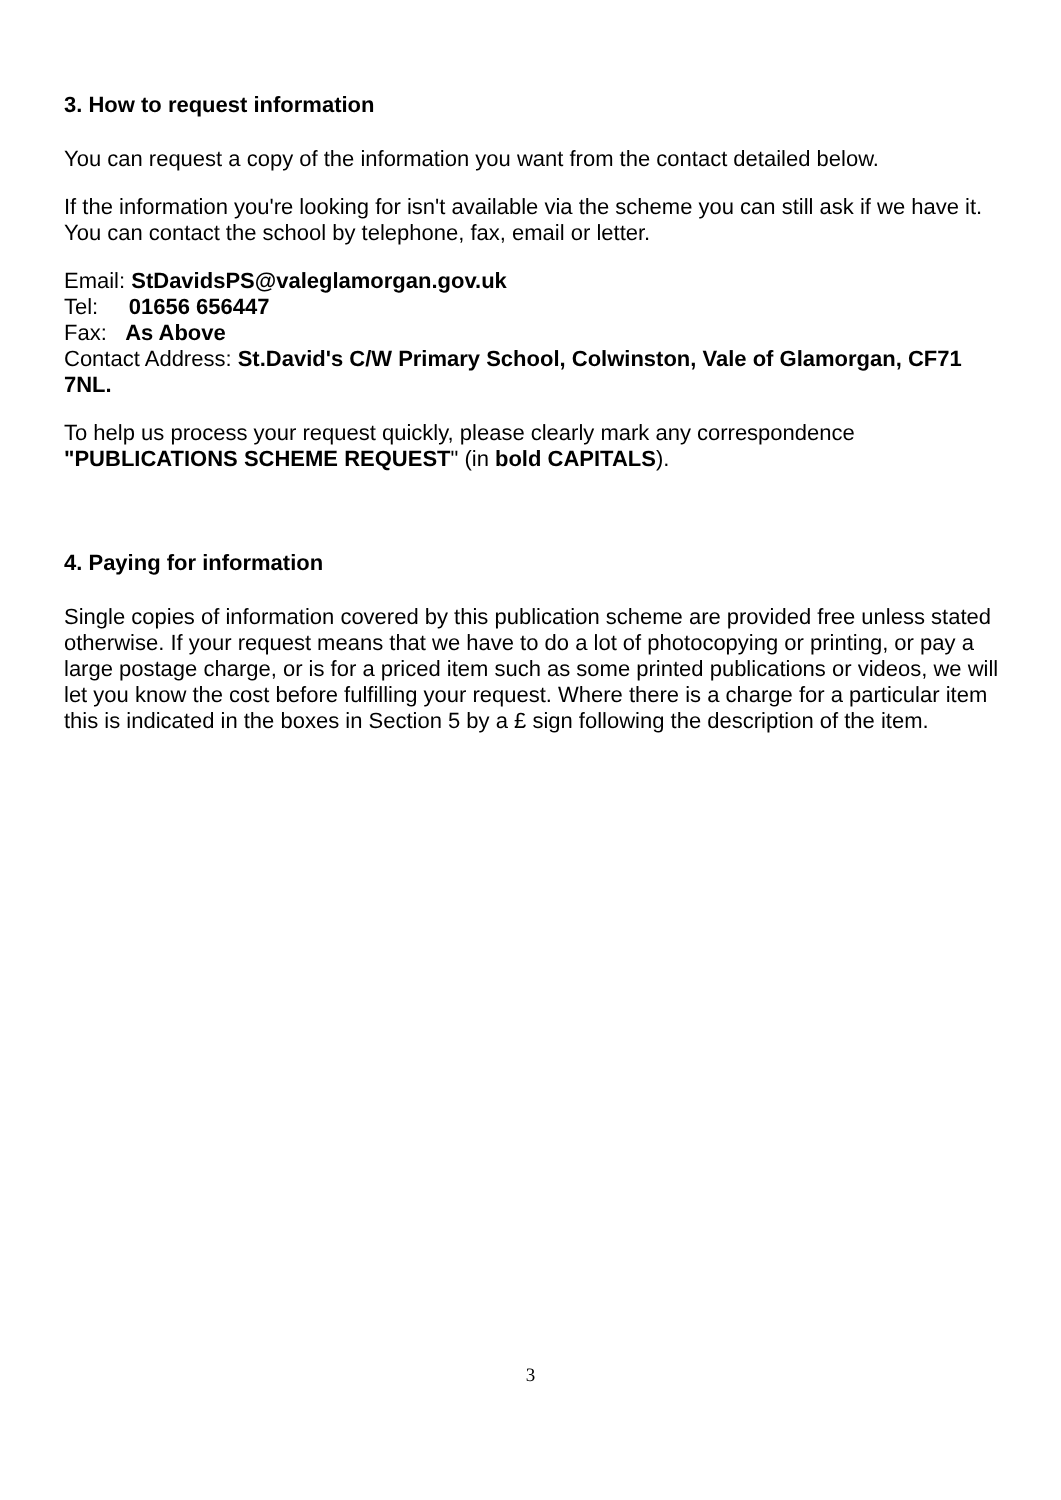3. How to request information
You can request a copy of the information you want from the contact detailed below.
If the information you're looking for isn't available via the scheme you can still ask if we have it. You can contact the school by telephone, fax, email or letter.
Email: StDavidsPS@valeglamorgan.gov.uk
Tel: 01656 656447
Fax: As Above
Contact Address: St.David's C/W Primary School, Colwinston, Vale of Glamorgan, CF71 7NL.
To help us process your request quickly, please clearly mark any correspondence "PUBLICATIONS SCHEME REQUEST" (in bold CAPITALS).
4. Paying for information
Single copies of information covered by this publication scheme are provided free unless stated otherwise. If your request means that we have to do a lot of photocopying or printing, or pay a large postage charge, or is for a priced item such as some printed publications or videos, we will let you know the cost before fulfilling your request. Where there is a charge for a particular item this is indicated in the boxes in Section 5 by a £ sign following the description of the item.
3